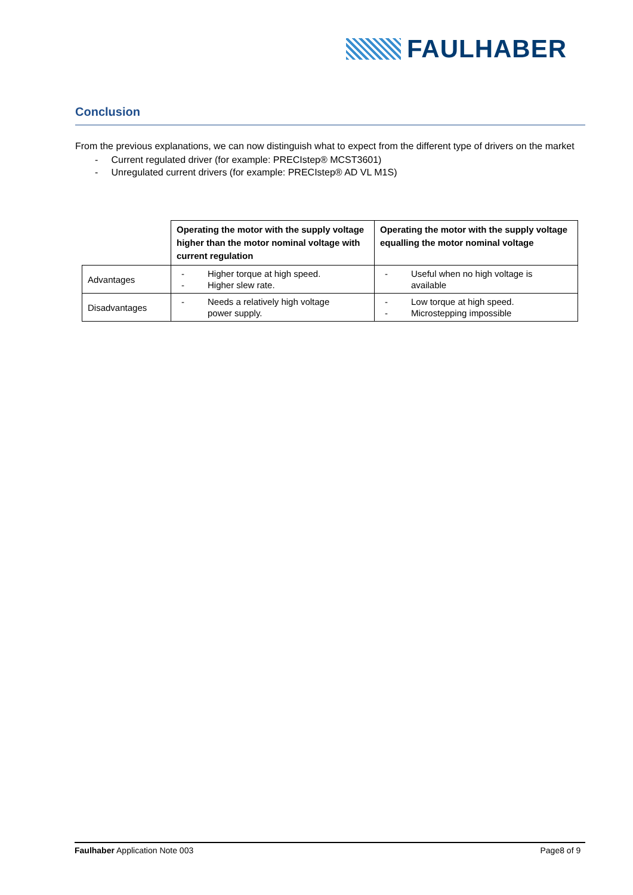FAULHABER
Conclusion
From the previous explanations, we can now distinguish what to expect from the different type of drivers on the market
- Current regulated driver (for example: PRECIstep® MCST3601)
- Unregulated current drivers (for example: PRECIstep® AD VL M1S)
| | Operating the motor with the supply voltage higher than the motor nominal voltage with current regulation | Operating the motor with the supply voltage equalling the motor nominal voltage |
| Advantages | - Higher torque at high speed. - Higher slew rate. | - Useful when no high voltage is available |
| Disadvantages | - Needs a relatively high voltage power supply. | - Low torque at high speed. - Microstepping impossible |
Faulhaber Application Note 003 Page8 of 9